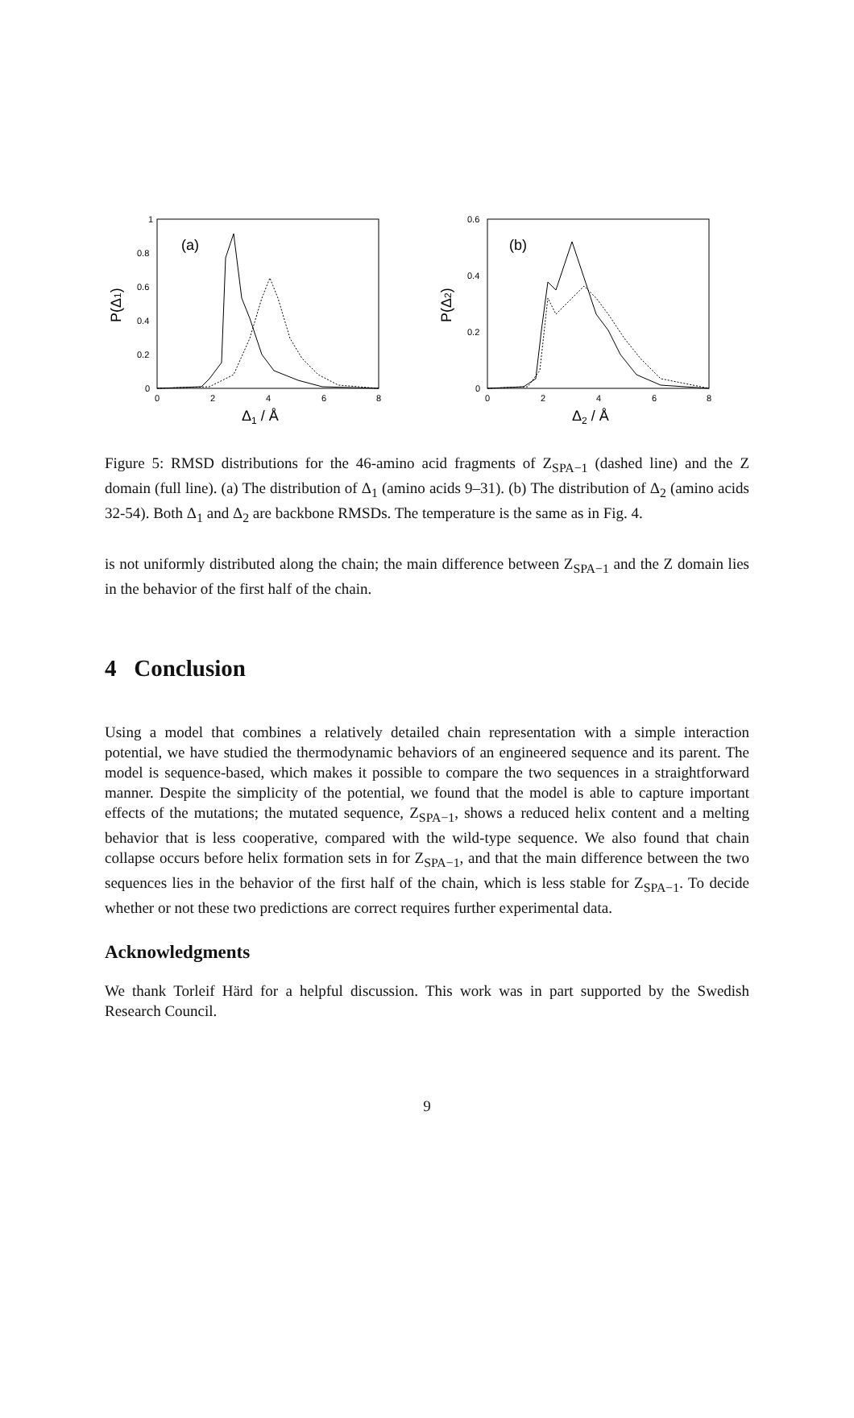1
0.8
0.6
0.4
0.2
0
0
2
4
6
8
(a)
Δ1 / Å
P(Δ1)
0.6
0.4
0.2
0
0
2
4
6
8
(b)
Δ2 / Å
P(Δ2)
Figure 5: RMSD distributions for the 46-amino acid fragments of Z<sub>SPA−1</sub> (dashed line) and the Z domain (full line). (a) The distribution of Δ<sub>1</sub> (amino acids 9–31). (b) The distribution of Δ<sub>2</sub> (amino acids 32-54). Both Δ<sub>1</sub> and Δ<sub>2</sub> are backbone RMSDs. The temperature is the same as in Fig. 4.
is not uniformly distributed along the chain; the main difference between Z<sub>SPA−1</sub> and the Z domain lies in the behavior of the first half of the chain.
4 Conclusion
Using a model that combines a relatively detailed chain representation with a simple interaction potential, we have studied the thermodynamic behaviors of an engineered sequence and its parent. The model is sequence-based, which makes it possible to compare the two sequences in a straightforward manner. Despite the simplicity of the potential, we found that the model is able to capture important effects of the mutations; the mutated sequence, Z<sub>SPA−1</sub>, shows a reduced helix content and a melting behavior that is less cooperative, compared with the wild-type sequence. We also found that chain collapse occurs before helix formation sets in for Z<sub>SPA−1</sub>, and that the main difference between the two sequences lies in the behavior of the first half of the chain, which is less stable for Z<sub>SPA−1</sub>. To decide whether or not these two predictions are correct requires further experimental data.
Acknowledgments
We thank Torleif Härd for a helpful discussion. This work was in part supported by the Swedish Research Council.
9